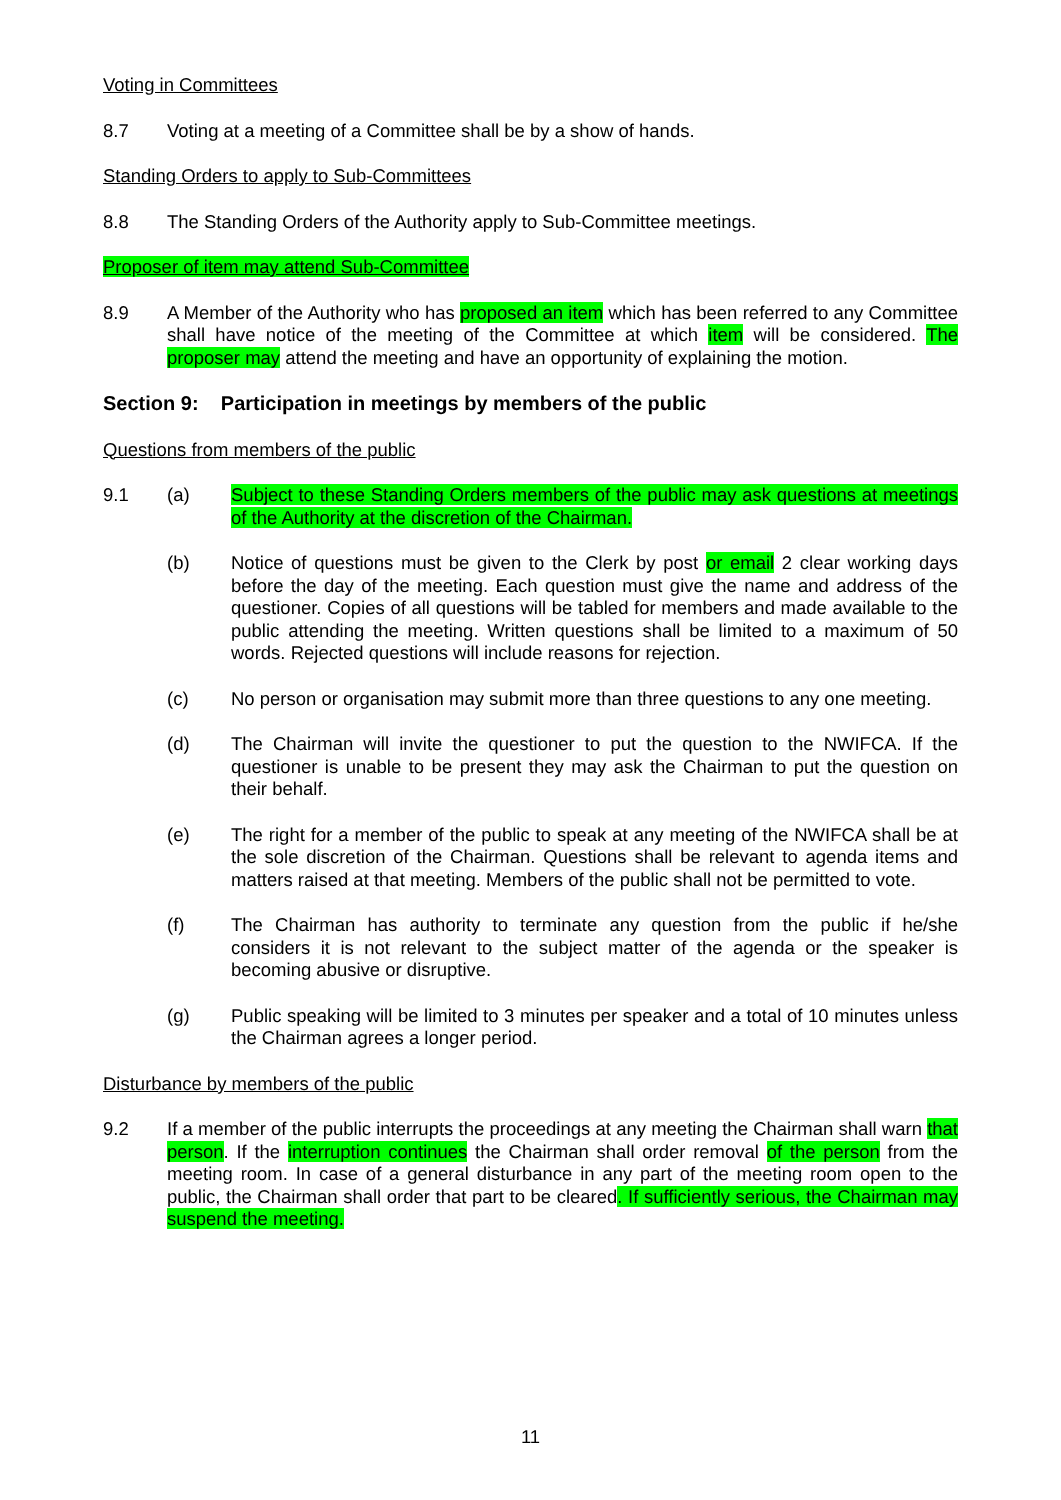Voting in Committees
8.7 Voting at a meeting of a Committee shall be by a show of hands.
Standing Orders to apply to Sub-Committees
8.8 The Standing Orders of the Authority apply to Sub-Committee meetings.
Proposer of item may attend Sub-Committee
8.9 A Member of the Authority who has proposed an item which has been referred to any Committee shall have notice of the meeting of the Committee at which item will be considered. The proposer may attend the meeting and have an opportunity of explaining the motion.
Section 9: Participation in meetings by members of the public
Questions from members of the public
9.1 (a) Subject to these Standing Orders members of the public may ask questions at meetings of the Authority at the discretion of the Chairman.
(b) Notice of questions must be given to the Clerk by post or email 2 clear working days before the day of the meeting. Each question must give the name and address of the questioner. Copies of all questions will be tabled for members and made available to the public attending the meeting. Written questions shall be limited to a maximum of 50 words. Rejected questions will include reasons for rejection.
(c) No person or organisation may submit more than three questions to any one meeting.
(d) The Chairman will invite the questioner to put the question to the NWIFCA. If the questioner is unable to be present they may ask the Chairman to put the question on their behalf.
(e) The right for a member of the public to speak at any meeting of the NWIFCA shall be at the sole discretion of the Chairman. Questions shall be relevant to agenda items and matters raised at that meeting. Members of the public shall not be permitted to vote.
(f) The Chairman has authority to terminate any question from the public if he/she considers it is not relevant to the subject matter of the agenda or the speaker is becoming abusive or disruptive.
(g) Public speaking will be limited to 3 minutes per speaker and a total of 10 minutes unless the Chairman agrees a longer period.
Disturbance by members of the public
9.2 If a member of the public interrupts the proceedings at any meeting the Chairman shall warn that person. If the interruption continues the Chairman shall order removal of the person from the meeting room. In case of a general disturbance in any part of the meeting room open to the public, the Chairman shall order that part to be cleared. If sufficiently serious, the Chairman may suspend the meeting.
11